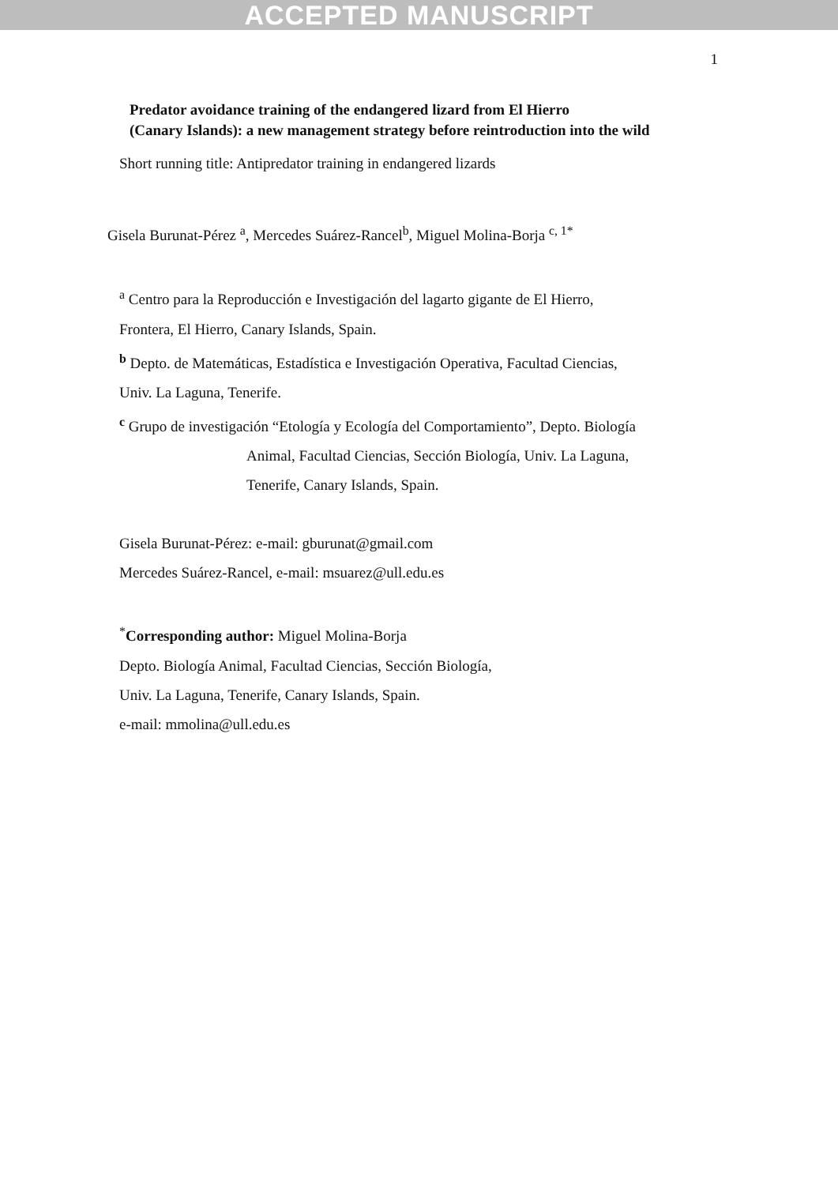ACCEPTED MANUSCRIPT
1
Predator avoidance training of the endangered lizard from El Hierro
(Canary Islands): a new management strategy before reintroduction into the wild
Short running title: Antipredator training in endangered lizards
Gisela Burunat-Pérez <sup>a</sup>, Mercedes Suárez-Rancel<sup>b</sup>, Miguel Molina-Borja <sup>c, 1*</sup>
<sup>a</sup> Centro para la Reproducción e Investigación del lagarto gigante de El Hierro,
Frontera, El Hierro, Canary Islands, Spain.
<sup>b</sup> Depto. de Matemáticas, Estadística e Investigación Operativa, Facultad Ciencias,
Univ. La Laguna, Tenerife.
<sup>c</sup> Grupo de investigación “Etología y Ecología del Comportamiento”, Depto. Biología
Animal, Facultad Ciencias, Sección Biología, Univ. La Laguna,
Tenerife, Canary Islands, Spain.
Gisela Burunat-Pérez: e-mail: gburunat@gmail.com
Mercedes Suárez-Rancel, e-mail: msuarez@ull.edu.es
<sup>*</sup> Corresponding author: Miguel Molina-Borja
Depto. Biología Animal, Facultad Ciencias, Sección Biología,
Univ. La Laguna, Tenerife, Canary Islands, Spain.
e-mail: mmolina@ull.edu.es